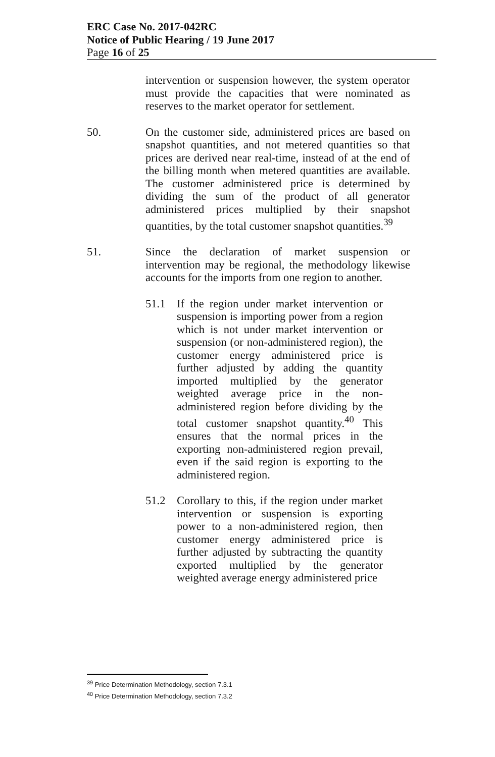ERC Case No. 2017-042RC
Notice of Public Hearing / 19 June 2017
Page 16 of 25
intervention or suspension however, the system operator must provide the capacities that were nominated as reserves to the market operator for settlement.
50. On the customer side, administered prices are based on snapshot quantities, and not metered quantities so that prices are derived near real-time, instead of at the end of the billing month when metered quantities are available. The customer administered price is determined by dividing the sum of the product of all generator administered prices multiplied by their snapshot quantities, by the total customer snapshot quantities.<sup>39</sup>
51. Since the declaration of market suspension or intervention may be regional, the methodology likewise accounts for the imports from one region to another.
51.1 If the region under market intervention or suspension is importing power from a region which is not under market intervention or suspension (or non-administered region), the customer energy administered price is further adjusted by adding the quantity imported multiplied by the generator weighted average price in the non-administered region before dividing by the total customer snapshot quantity.<sup>40</sup> This ensures that the normal prices in the exporting non-administered region prevail, even if the said region is exporting to the administered region.
51.2 Corollary to this, if the region under market intervention or suspension is exporting power to a non-administered region, then customer energy administered price is further adjusted by subtracting the quantity exported multiplied by the generator weighted average energy administered price
<sup>39</sup> Price Determination Methodology, section 7.3.1
<sup>40</sup> Price Determination Methodology, section 7.3.2